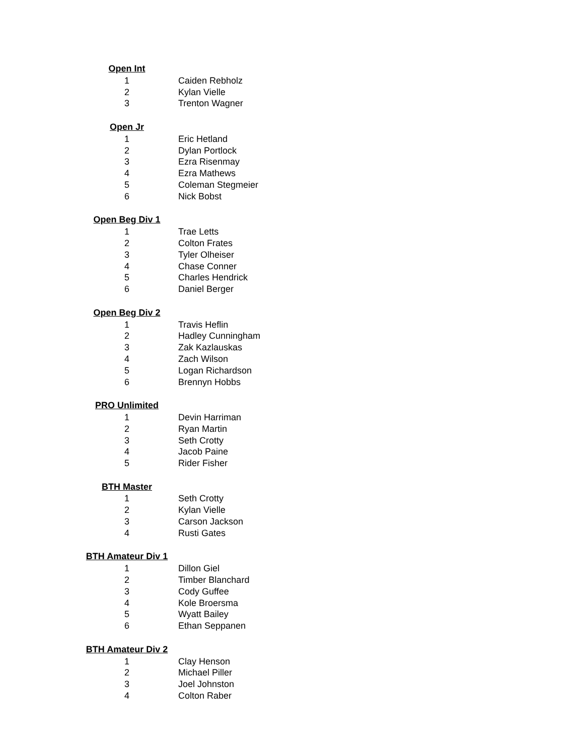| Open Int | |
| 1 | Caiden Rebholz |
| 2 | Kylan Vielle |
| 3 | Trenton Wagner |
| Open Jr | |
| 1 | Eric Hetland |
| 2 | Dylan Portlock |
| 3 | Ezra Risenmay |
| 4 | Ezra Mathews |
| 5 | Coleman Stegmeier |
| 6 | Nick Bobst |
| Open Beg Div 1 | |
| 1 | Trae Letts |
| 2 | Colton Frates |
| 3 | Tyler Olheiser |
| 4 | Chase Conner |
| 5 | Charles Hendrick |
| 6 | Daniel Berger |
| Open Beg Div 2 | |
| 1 | Travis Heflin |
| 2 | Hadley Cunningham |
| 3 | Zak Kazlauskas |
| 4 | Zach Wilson |
| 5 | Logan Richardson |
| 6 | Brennyn Hobbs |
| PRO Unlimited | |
| 1 | Devin Harriman |
| 2 | Ryan Martin |
| 3 | Seth Crotty |
| 4 | Jacob Paine |
| 5 | Rider Fisher |
| BTH Master | |
| 1 | Seth Crotty |
| 2 | Kylan Vielle |
| 3 | Carson Jackson |
| 4 | Rusti Gates |
| BTH Amateur Div 1 | |
| 1 | Dillon Giel |
| 2 | Timber Blanchard |
| 3 | Cody Guffee |
| 4 | Kole Broersma |
| 5 | Wyatt Bailey |
| 6 | Ethan Seppanen |
| BTH Amateur Div 2 | |
| 1 | Clay Henson |
| 2 | Michael Piller |
| 3 | Joel Johnston |
| 4 | Colton Raber |